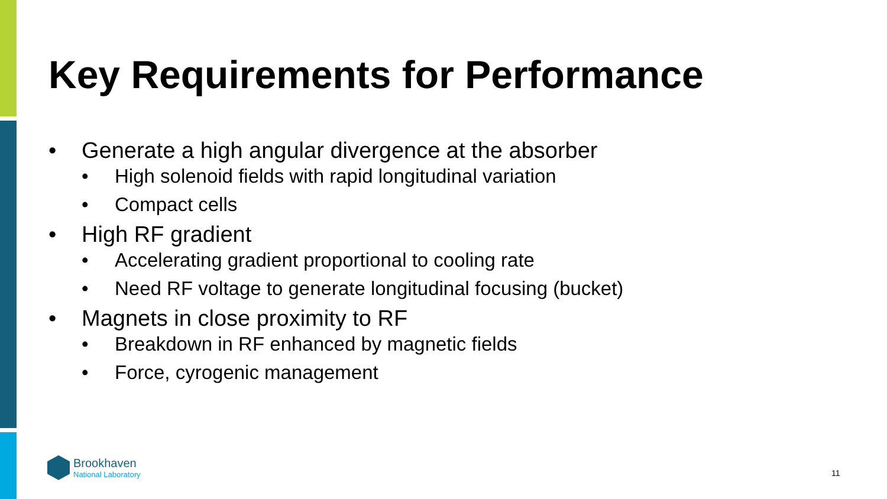Key Requirements for Performance
• Generate a high angular divergence at the absorber
• High solenoid fields with rapid longitudinal variation
• Compact cells
• High RF gradient
• Accelerating gradient proportional to cooling rate
• Need RF voltage to generate longitudinal focusing (bucket)
• Magnets in close proximity to RF
• Breakdown in RF enhanced by magnetic fields
• Force, cyrogenic management
Brookhaven
National Laboratory
11